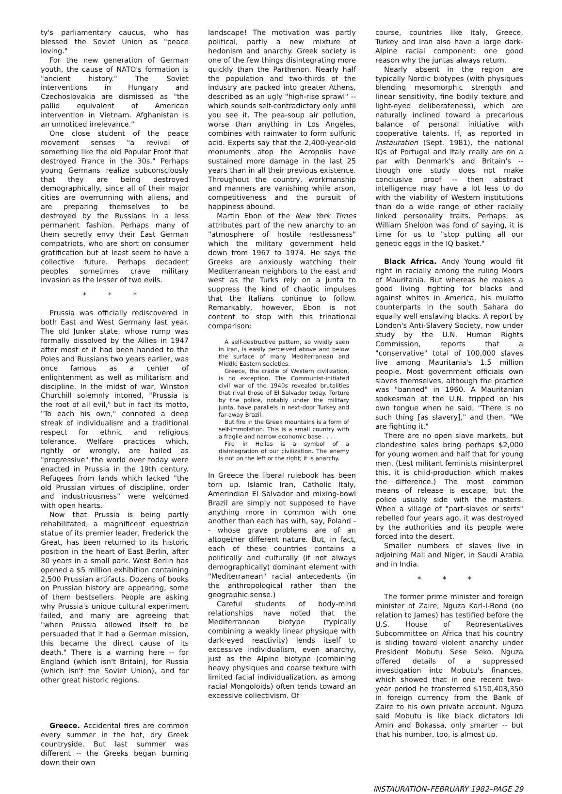ty's parliamentary caucus, who has blessed the Soviet Union as "peace loving."
For the new generation of German youth, the cause of NATO's formation is "ancient history." The Soviet interventions in Hungary and Czechoslovakia are dismissed as "the pallid equivalent of American intervention in Vietnam. Afghanistan is an unnoticed irrelevance."
One close student of the peace movement senses "a revival of something like the old Popular Front that destroyed France in the 30s." Perhaps young Germans realize subconsciously that they are being destroyed demographically, since all of their major cities are overrunning with aliens, and are preparing themselves to be destroyed by the Russians in a less permanent fashion. Perhaps many of them secretly envy their East German compatriots, who are short on consumer gratification but at least seem to have a collective future. Perhaps decadent peoples sometimes crave military invasion as the lesser of two evils.
* * *
Prussia was officially rediscovered in both East and West Germany last year. The old Junker state, whose rump was formally dissolved by the Allies in 1947 after most of it had been handed to the Poles and Russians two years earlier, was once famous as a center of enlightenment as well as militarism and discipline. In the midst of war, Winston Churchill solemnly intoned, "Prussia is the root of all evil," but in fact its motto, "To each his own," connoted a deep streak of individualism and a traditional respect for ethnic and religious tolerance. Welfare practices which, rightly or wrongly, are hailed as "progressive" the world over today were enacted in Prussia in the 19th century. Refugees from lands which lacked "the old Prussian virtues of discipline, order and industriousness" were welcomed with open hearts.
Now that Prussia is being partly rehabilitated, a magnificent equestrian statue of its premier leader, Frederick the Great, has been returned to its historic position in the heart of East Berlin, after 30 years in a small park. West Berlin has opened a $5 million exhibition containing 2,500 Prussian artifacts. Dozens of books on Prussian history are appearing, some of them bestsellers. People are asking why Prussia's unique cultural experiment failed, and many are agreeing that "when Prussia allowed itself to be persuaded that it had a German mission, this became the direct cause of its death." There is a warning here -- for England (which isn't Britain), for Russia (which isn't the Soviet Union), and for other great historic regions.
Greece. Accidental fires are common every summer in the hot, dry Greek countryside. But last summer was different -- the Greeks began burning down their own
landscape! The motivation was partly political, partly a new mixture of hedonism and anarchy. Greek society is one of the few things disintegrating more quickly than the Parthenon. Nearly half the population and two-thirds of the industry are packed into greater Athens, described as an ugly "high-rise sprawl" -- which sounds self-contradictory only until you see it. The pea-soup air pollution, worse than anything in Los Angeles, combines with rainwater to form sulfuric acid. Experts say that the 2,400-year-old monuments atop the Acropolis have sustained more damage in the last 25 years than in all their previous existence. Throughout the country, workmanship and manners are vanishing while arson, competitiveness and the pursuit of happiness abound.
Martin Ebon of the New York Times attributes part of the new anarchy to an "atmosphere of hostile restlessness" which the military government held down from 1967 to 1974. He says the Greeks are anxiously watching their Mediterranean neighbors to the east and west as the Turks rely on a junta to suppress the kind of chaotic impulses that the Italians continue to follow. Remarkably, however, Ebon is not content to stop with this trinational comparison:
A self-destructive pattern, so vividly seen in Iran, is easily perceived above and below the surface of many Mediterranean and Middle Eastern societies.
Greece, the cradle of Western civilization, is no exception. The Communist-initiated civil war of the 1940s revealed brutalities that rival those of El Salvador today. Torture by the police, notably under the military junta, have parallels in next-door Turkey and far-away Brazil.
But fire in the Greek mountains is a form of self-immolation. This is a small country with a fragile and narrow economic base . . . .
Fire in Hellas is a symbol of a disintegration of our civilization. The enemy is not on the left or the right; it is anarchy.
In Greece the liberal rulebook has been torn up. Islamic Iran, Catholic Italy, Amerindian El Salvador and mixing-bowl Brazil are simply not supposed to have anything more in common with one another than each has with, say, Poland -- whose grave problems are of an altogether different nature. But, in fact, each of these countries contains a politically and culturally (if not always demographically) dominant element with "Mediterranean" racial antecedents (in the anthropological rather than the geographic sense.)
Careful students of body-mind relationships have noted that the Mediterranean biotype (typically combining a weakly linear physique with dark-eyed reactivity) lends itself to excessive individualism, even anarchy, just as the Alpine biotype (combining heavy physiques and coarse texture with limited facial individualization, as among racial Mongoloids) often tends toward an excessive collectivism. Of
course, countries like Italy, Greece, Turkey and Iran also have a large dark-Alpine racial component: one good reason why the juntas always return.
Nearly absent in the region are typically Nordic biotypes (with physiques blending mesomorphic strength and linear sensitivity, fine bodily texture and light-eyed deliberateness), which are naturally inclined toward a precarious balance of personal initiative with cooperative talents. If, as reported in Instauration (Sept. 1981), the national IQs of Portugal and Italy really are on a par with Denmark's and Britain's -- though one study does not make conclusive proof -- then abstract intelligence may have a lot less to do with the viability of Western institutions than do a wide range of other racially linked personality traits. Perhaps, as William Sheldon was fond of saying, it is time for us to "stop putting all our genetic eggs in the IQ basket."
Black Africa. Andy Young would fit right in racially among the ruling Moors of Mauritania. But whereas he makes a good living fighting for blacks and against whites in America, his mulatto counterparts in the south Sahara do equally well enslaving blacks. A report by London's Anti-Slavery Society, now under study by the U.N. Human Rights Commission, reports that a "conservative" total of 100,000 slaves live among Mauritania's 1.5 million people. Most government officials own slaves themselves, although the practice was "banned" in 1960. A Mauritanian spokesman at the U.N. tripped on his own tongue when he said, "There is no such thing [as slavery]," and then, "We are fighting it."
There are no open slave markets, but clandestine sales bring perhaps $2,000 for young women and half that for young men. (Lest militant feminists misinterpret this, it is child-production which makes the difference.) The most common means of release is escape, but the police usually side with the masters. When a village of "part-slaves or serfs" rebelled four years ago, it was destroyed by the authorities and its people were forced into the desert.
Smaller numbers of slaves live in adjoining Mali and Niger, in Saudi Arabia and in India.
* * *
The former prime minister and foreign minister of Zaire, Nguza Karl-I-Bond (no relation to James) has testified before the U.S. House of Representatives Subcommittee on Africa that his country is sliding toward violent anarchy under President Mobutu Sese Seko. Nguza offered details of a suppressed investigation into Mobutu's finances, which showed that in one recent two-year period he transferred $150,403,350 in foreign currency from the Bank of Zaire to his own private account. Nguza said Mobutu is like black dictators Idi Amin and Bokassa, only smarter -- but that his number, too, is almost up.
INSTAURATION–FEBRUARY 1982–PAGE 29